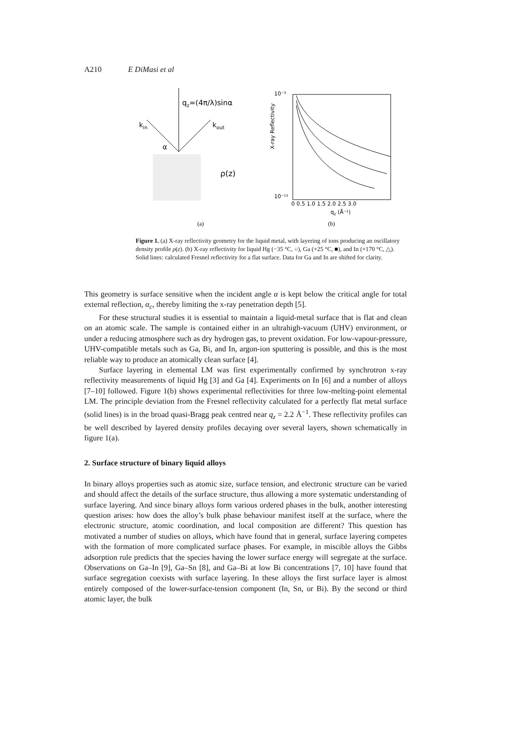A210 E DiMasi et al
qz=(4π/λ)sinα
kin
kout
α
ρ(z)
(a)
10⁻³
10⁻¹¹
X-ray Reflectivity
0 0.5 1.0 1.5 2.0 2.5 3.0
qz (Å⁻¹)
(b)
Figure 1. (a) X-ray reflectivity geometry for the liquid metal, with layering of ions producing an oscillatory density profile ρ(z). (b) X-ray reflectivity for liquid Hg (−35 °C, ○), Ga (+25 °C, ■), and In (+170 °C, △). Solid lines: calculated Fresnel reflectivity for a flat surface. Data for Ga and In are shifted for clarity.
This geometry is surface sensitive when the incident angle α is kept below the critical angle for total external reflection, α<sub>c</sub>, thereby limiting the x-ray penetration depth [5].
For these structural studies it is essential to maintain a liquid-metal surface that is flat and clean on an atomic scale. The sample is contained either in an ultrahigh-vacuum (UHV) environment, or under a reducing atmosphere such as dry hydrogen gas, to prevent oxidation. For low-vapour-pressure, UHV-compatible metals such as Ga, Bi, and In, argon-ion sputtering is possible, and this is the most reliable way to produce an atomically clean surface [4].
Surface layering in elemental LM was first experimentally confirmed by synchrotron x-ray reflectivity measurements of liquid Hg [3] and Ga [4]. Experiments on In [6] and a number of alloys [7–10] followed. Figure 1(b) shows experimental reflectivities for three low-melting-point elemental LM. The principle deviation from the Fresnel reflectivity calculated for a perfectly flat metal surface (solid lines) is in the broad quasi-Bragg peak centred near q<sub>z</sub> = 2.2 Å<sup>−1</sup>. These reflectivity profiles can be well described by layered density profiles decaying over several layers, shown schematically in figure 1(a).
2. Surface structure of binary liquid alloys
In binary alloys properties such as atomic size, surface tension, and electronic structure can be varied and should affect the details of the surface structure, thus allowing a more systematic understanding of surface layering. And since binary alloys form various ordered phases in the bulk, another interesting question arises: how does the alloy’s bulk phase behaviour manifest itself at the surface, where the electronic structure, atomic coordination, and local composition are different? This question has motivated a number of studies on alloys, which have found that in general, surface layering competes with the formation of more complicated surface phases. For example, in miscible alloys the Gibbs adsorption rule predicts that the species having the lower surface energy will segregate at the surface. Observations on Ga–In [9], Ga–Sn [8], and Ga–Bi at low Bi concentrations [7, 10] have found that surface segregation coexists with surface layering. In these alloys the first surface layer is almost entirely composed of the lower-surface-tension component (In, Sn, or Bi). By the second or third atomic layer, the bulk